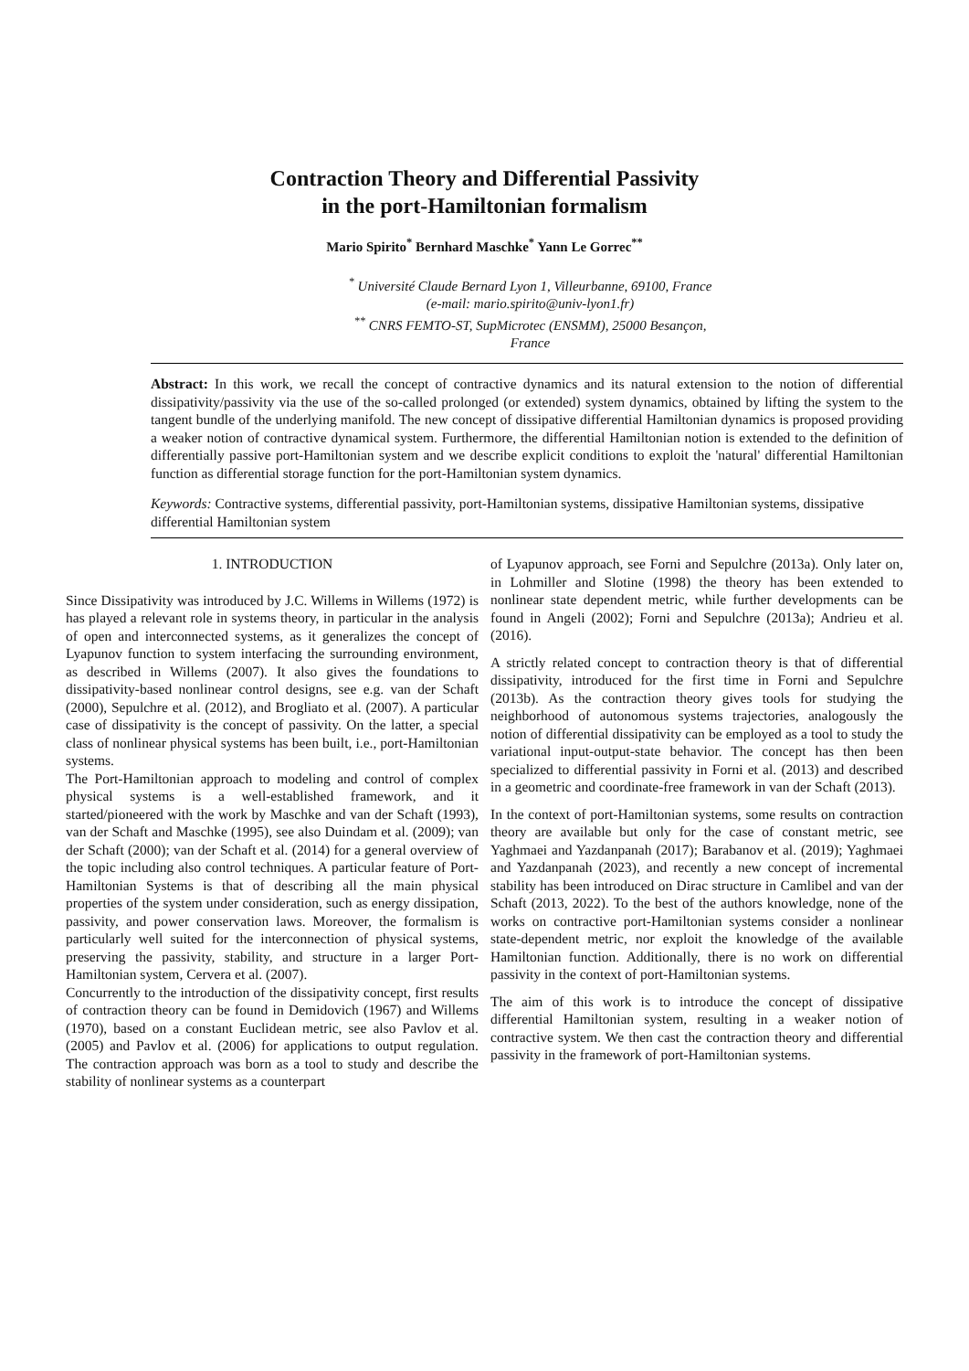Contraction Theory and Differential Passivity in the port-Hamiltonian formalism
Mario Spirito<sup>*</sup> Bernhard Maschke<sup>*</sup> Yann Le Gorrec<sup>**</sup>
<sup>*</sup> Université Claude Bernard Lyon 1, Villeurbanne, 69100, France
(e-mail: mario.spirito@univ-lyon1.fr)
<sup>**</sup> CNRS FEMTO-ST, SupMicrotec (ENSMM), 25000 Besançon,
France
Abstract: In this work, we recall the concept of contractive dynamics and its natural extension to the notion of differential dissipativity/passivity via the use of the so-called prolonged (or extended) system dynamics, obtained by lifting the system to the tangent bundle of the underlying manifold. The new concept of dissipative differential Hamiltonian dynamics is proposed providing a weaker notion of contractive dynamical system. Furthermore, the differential Hamiltonian notion is extended to the definition of differentially passive port-Hamiltonian system and we describe explicit conditions to exploit the 'natural' differential Hamiltonian function as differential storage function for the port-Hamiltonian system dynamics.
Keywords: Contractive systems, differential passivity, port-Hamiltonian systems, dissipative Hamiltonian systems, dissipative differential Hamiltonian system
1. INTRODUCTION
Since Dissipativity was introduced by J.C. Willems in Willems (1972) is has played a relevant role in systems theory, in particular in the analysis of open and interconnected systems, as it generalizes the concept of Lyapunov function to system interfacing the surrounding environment, as described in Willems (2007). It also gives the foundations to dissipativity-based nonlinear control designs, see e.g. van der Schaft (2000), Sepulchre et al. (2012), and Brogliato et al. (2007). A particular case of dissipativity is the concept of passivity. On the latter, a special class of nonlinear physical systems has been built, i.e., port-Hamiltonian systems.
The Port-Hamiltonian approach to modeling and control of complex physical systems is a well-established framework, and it started/pioneered with the work by Maschke and van der Schaft (1993), van der Schaft and Maschke (1995), see also Duindam et al. (2009); van der Schaft (2000); van der Schaft et al. (2014) for a general overview of the topic including also control techniques. A particular feature of Port-Hamiltonian Systems is that of describing all the main physical properties of the system under consideration, such as energy dissipation, passivity, and power conservation laws. Moreover, the formalism is particularly well suited for the interconnection of physical systems, preserving the passivity, stability, and structure in a larger Port-Hamiltonian system, Cervera et al. (2007).
Concurrently to the introduction of the dissipativity concept, first results of contraction theory can be found in Demidovich (1967) and Willems (1970), based on a constant Euclidean metric, see also Pavlov et al. (2005) and Pavlov et al. (2006) for applications to output regulation. The contraction approach was born as a tool to study and describe the stability of nonlinear systems as a counterpart
of Lyapunov approach, see Forni and Sepulchre (2013a). Only later on, in Lohmiller and Slotine (1998) the theory has been extended to nonlinear state dependent metric, while further developments can be found in Angeli (2002); Forni and Sepulchre (2013a); Andrieu et al. (2016).
A strictly related concept to contraction theory is that of differential dissipativity, introduced for the first time in Forni and Sepulchre (2013b). As the contraction theory gives tools for studying the neighborhood of autonomous systems trajectories, analogously the notion of differential dissipativity can be employed as a tool to study the variational input-output-state behavior. The concept has then been specialized to differential passivity in Forni et al. (2013) and described in a geometric and coordinate-free framework in van der Schaft (2013).
In the context of port-Hamiltonian systems, some results on contraction theory are available but only for the case of constant metric, see Yaghmaei and Yazdanpanah (2017); Barabanov et al. (2019); Yaghmaei and Yazdanpanah (2023), and recently a new concept of incremental stability has been introduced on Dirac structure in Camlibel and van der Schaft (2013, 2022). To the best of the authors knowledge, none of the works on contractive port-Hamiltonian systems consider a nonlinear state-dependent metric, nor exploit the knowledge of the available Hamiltonian function. Additionally, there is no work on differential passivity in the context of port-Hamiltonian systems.
The aim of this work is to introduce the concept of dissipative differential Hamiltonian system, resulting in a weaker notion of contractive system. We then cast the contraction theory and differential passivity in the framework of port-Hamiltonian systems.